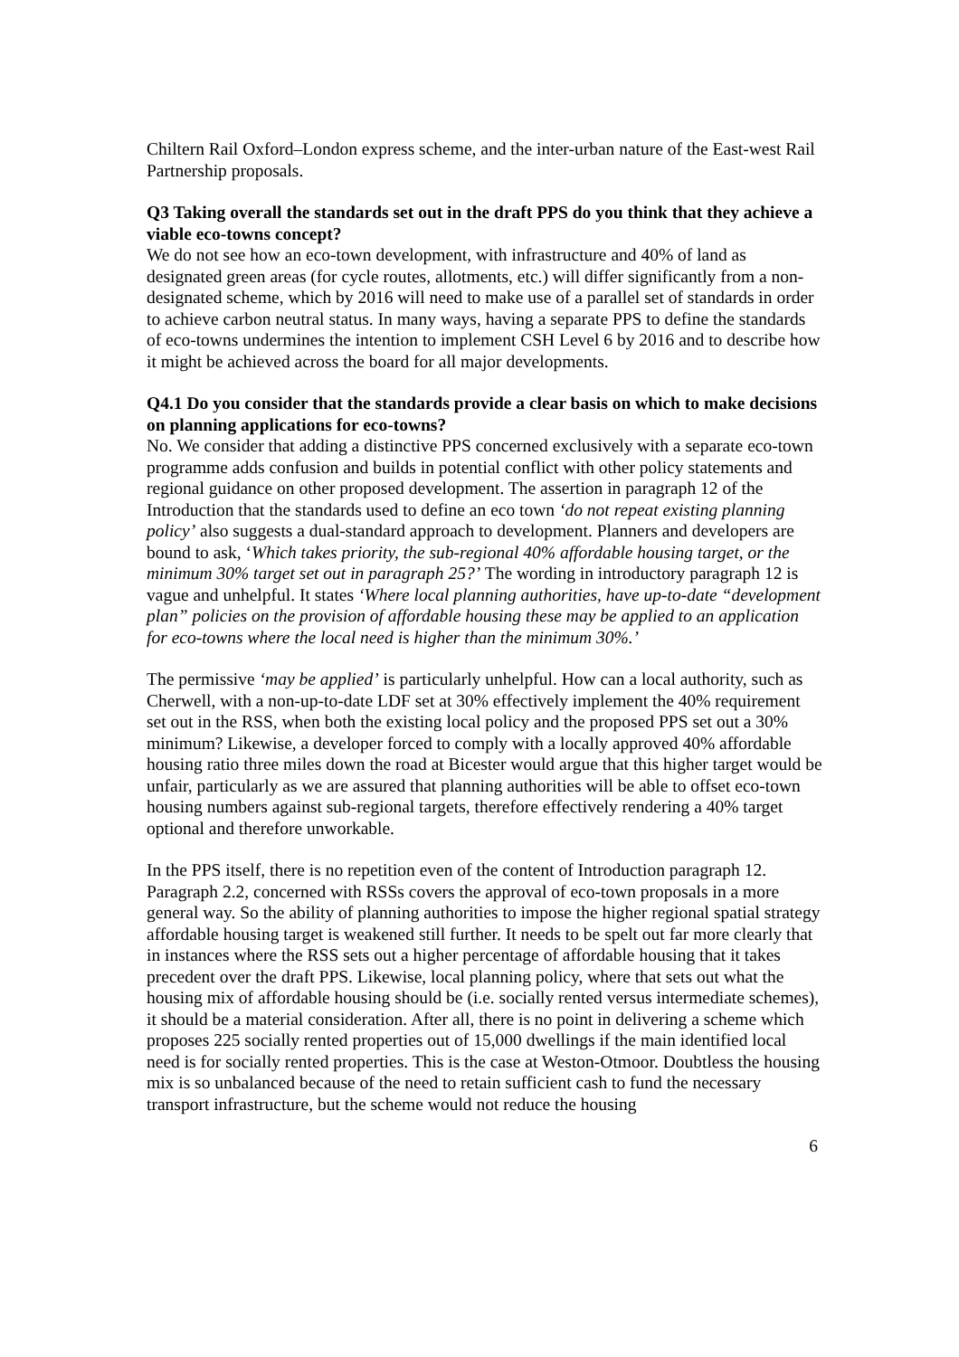Chiltern Rail Oxford–London express scheme, and the inter-urban nature of the East-west Rail Partnership proposals.
Q3 Taking overall the standards set out in the draft PPS do you think that they achieve a viable eco-towns concept?
We do not see how an eco-town development, with infrastructure and 40% of land as designated green areas (for cycle routes, allotments, etc.) will differ significantly from a non-designated scheme, which by 2016 will need to make use of a parallel set of standards in order to achieve carbon neutral status. In many ways, having a separate PPS to define the standards of eco-towns undermines the intention to implement CSH Level 6 by 2016 and to describe how it might be achieved across the board for all major developments.
Q4.1 Do you consider that the standards provide a clear basis on which to make decisions on planning applications for eco-towns?
No. We consider that adding a distinctive PPS concerned exclusively with a separate eco-town programme adds confusion and builds in potential conflict with other policy statements and regional guidance on other proposed development. The assertion in paragraph 12 of the Introduction that the standards used to define an eco town ‘do not repeat existing planning policy’ also suggests a dual-standard approach to development. Planners and developers are bound to ask, ‘Which takes priority, the sub-regional 40% affordable housing target, or the minimum 30% target set out in paragraph 25?’ The wording in introductory paragraph 12 is vague and unhelpful. It states ‘Where local planning authorities, have up-to-date “development plan” policies on the provision of affordable housing these may be applied to an application for eco-towns where the local need is higher than the minimum 30%.’
The permissive ‘may be applied’ is particularly unhelpful. How can a local authority, such as Cherwell, with a non-up-to-date LDF set at 30% effectively implement the 40% requirement set out in the RSS, when both the existing local policy and the proposed PPS set out a 30% minimum? Likewise, a developer forced to comply with a locally approved 40% affordable housing ratio three miles down the road at Bicester would argue that this higher target would be unfair, particularly as we are assured that planning authorities will be able to offset eco-town housing numbers against sub-regional targets, therefore effectively rendering a 40% target optional and therefore unworkable.
In the PPS itself, there is no repetition even of the content of Introduction paragraph 12. Paragraph 2.2, concerned with RSSs covers the approval of eco-town proposals in a more general way. So the ability of planning authorities to impose the higher regional spatial strategy affordable housing target is weakened still further. It needs to be spelt out far more clearly that in instances where the RSS sets out a higher percentage of affordable housing that it takes precedent over the draft PPS. Likewise, local planning policy, where that sets out what the housing mix of affordable housing should be (i.e. socially rented versus intermediate schemes), it should be a material consideration. After all, there is no point in delivering a scheme which proposes 225 socially rented properties out of 15,000 dwellings if the main identified local need is for socially rented properties. This is the case at Weston-Otmoor. Doubtless the housing mix is so unbalanced because of the need to retain sufficient cash to fund the necessary transport infrastructure, but the scheme would not reduce the housing
6